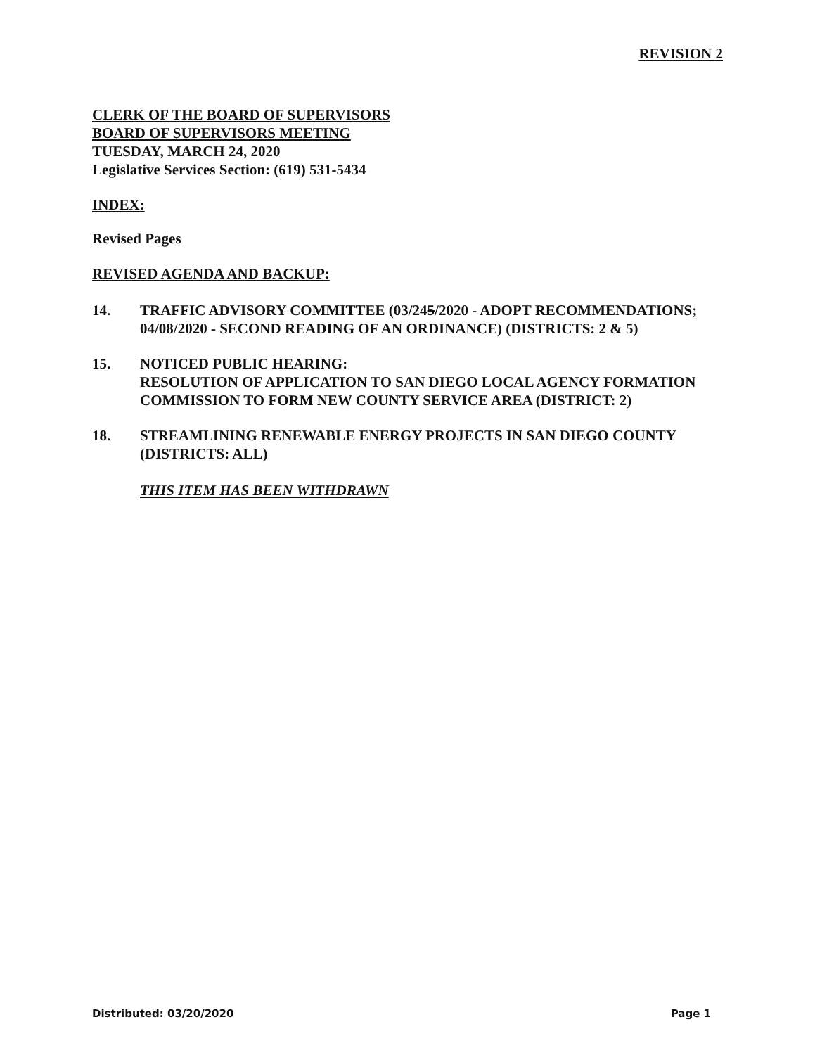REVISION 2
CLERK OF THE BOARD OF SUPERVISORS
BOARD OF SUPERVISORS MEETING
TUESDAY, MARCH 24, 2020
Legislative Services Section: (619) 531-5434
INDEX:
Revised Pages
REVISED AGENDA AND BACKUP:
14. TRAFFIC ADVISORY COMMITTEE (03/245/2020 - ADOPT RECOMMENDATIONS; 04/08/2020 - SECOND READING OF AN ORDINANCE) (DISTRICTS: 2 & 5)
15. NOTICED PUBLIC HEARING:
RESOLUTION OF APPLICATION TO SAN DIEGO LOCAL AGENCY FORMATION COMMISSION TO FORM NEW COUNTY SERVICE AREA (DISTRICT: 2)
18. STREAMLINING RENEWABLE ENERGY PROJECTS IN SAN DIEGO COUNTY (DISTRICTS: ALL)
THIS ITEM HAS BEEN WITHDRAWN
Distributed: 03/20/2020 Page 1